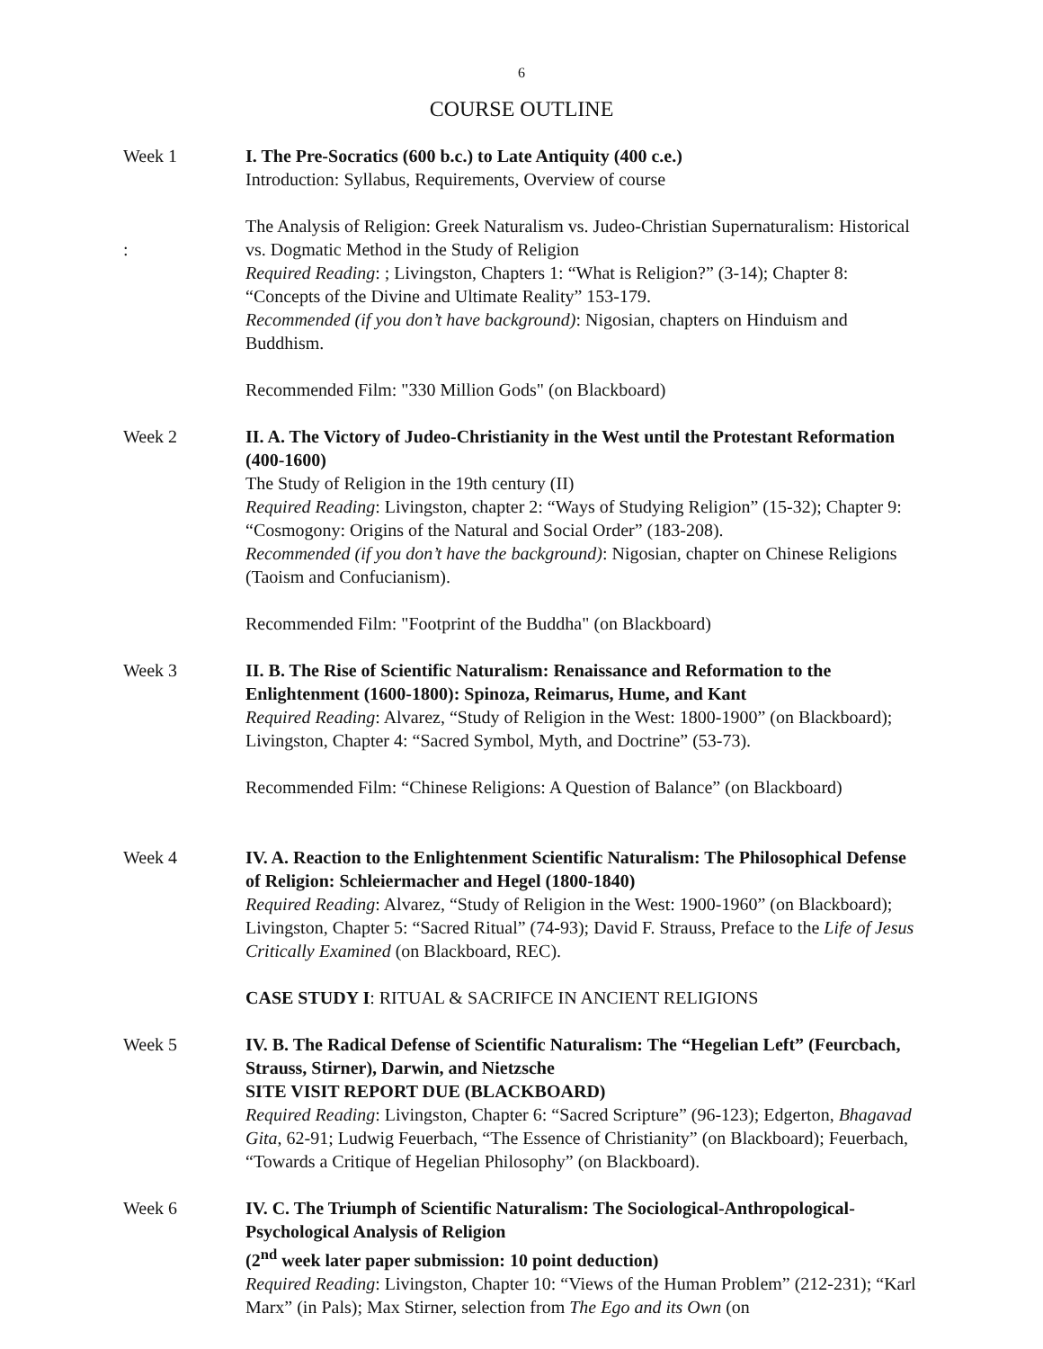6
COURSE OUTLINE
Week 1 I. The Pre-Socratics (600 b.c.) to Late Antiquity (400 c.e.)
Introduction: Syllabus, Requirements, Overview of course
: The Analysis of Religion: Greek Naturalism vs. Judeo-Christian Supernaturalism: Historical vs. Dogmatic Method in the Study of Religion
Required Reading: ; Livingston, Chapters 1: “What is Religion?” (3-14); Chapter 8: “Concepts of the Divine and Ultimate Reality” 153-179.
Recommended (if you don’t have background): Nigosian, chapters on Hinduism and Buddhism.
Recommended Film: "330 Million Gods" (on Blackboard)
Week 2 II. A. The Victory of Judeo-Christianity in the West until the Protestant Reformation (400-1600)
The Study of Religion in the 19th century (II)
Required Reading: Livingston, chapter 2: “Ways of Studying Religion” (15-32); Chapter 9: “Cosmogony: Origins of the Natural and Social Order” (183-208).
Recommended (if you don’t have the background): Nigosian, chapter on Chinese Religions (Taoism and Confucianism).
Recommended Film: "Footprint of the Buddha" (on Blackboard)
Week 3 II. B. The Rise of Scientific Naturalism: Renaissance and Reformation to the Enlightenment (1600-1800): Spinoza, Reimarus, Hume, and Kant
Required Reading: Alvarez, “Study of Religion in the West: 1800-1900” (on Blackboard); Livingston, Chapter 4: “Sacred Symbol, Myth, and Doctrine” (53-73).
Recommended Film: “Chinese Religions: A Question of Balance” (on Blackboard)
Week 4 IV. A. Reaction to the Enlightenment Scientific Naturalism: The Philosophical Defense of Religion: Schleiermacher and Hegel (1800-1840)
Required Reading: Alvarez, “Study of Religion in the West: 1900-1960” (on Blackboard); Livingston, Chapter 5: “Sacred Ritual” (74-93); David F. Strauss, Preface to the Life of Jesus Critically Examined (on Blackboard, REC).
CASE STUDY I: RITUAL & SACRIFCE IN ANCIENT RELIGIONS
Week 5 IV. B. The Radical Defense of Scientific Naturalism: The “Hegelian Left” (Feurcbach, Strauss, Stirner), Darwin, and Nietzsche
SITE VISIT REPORT DUE (BLACKBOARD)
Required Reading: Livingston, Chapter 6: “Sacred Scripture” (96-123); Edgerton, Bhagavad Gita, 62-91; Ludwig Feuerbach, “The Essence of Christianity” (on Blackboard); Feuerbach, “Towards a Critique of Hegelian Philosophy” (on Blackboard).
Week 6 IV. C. The Triumph of Scientific Naturalism: The Sociological-Anthropological-Psychological Analysis of Religion
(2<sup>nd</sup> week later paper submission: 10 point deduction)
Required Reading: Livingston, Chapter 10: “Views of the Human Problem” (212-231); “Karl Marx” (in Pals); Max Stirner, selection from The Ego and its Own (on